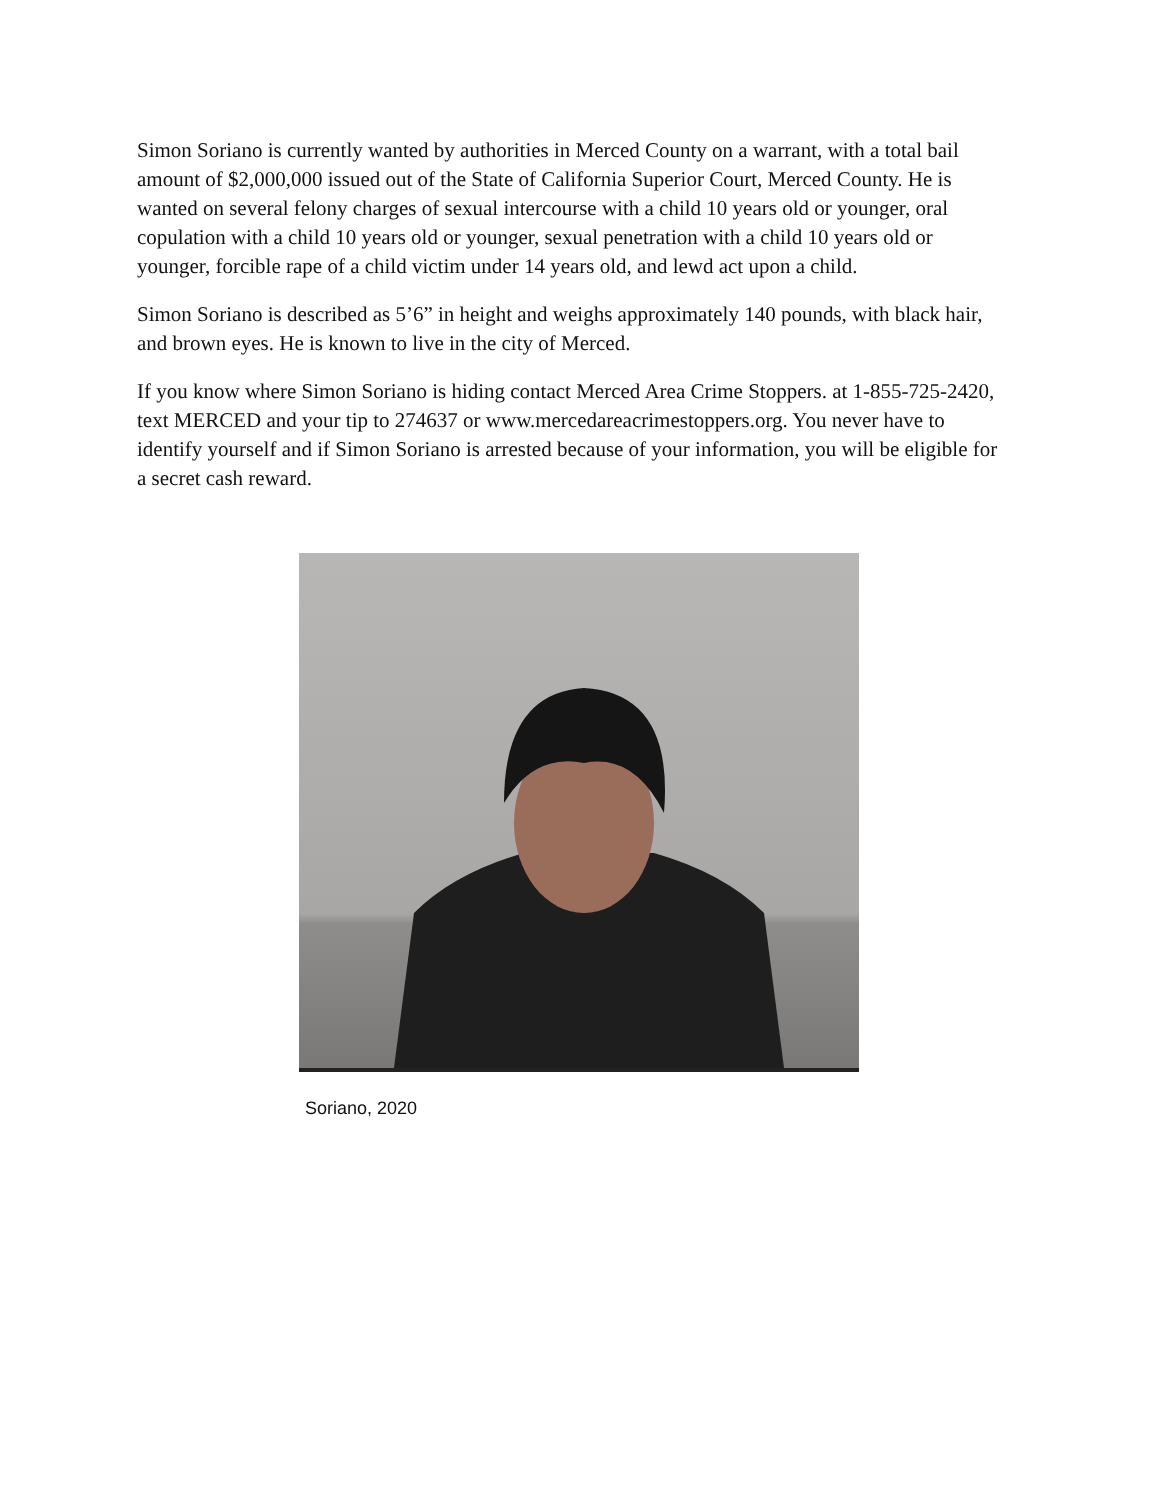Simon Soriano is currently wanted by authorities in Merced County on a warrant, with a total bail amount of $2,000,000 issued out of the State of California Superior Court, Merced County. He is wanted on several felony charges of sexual intercourse with a child 10 years old or younger, oral copulation with a child 10 years old or younger, sexual penetration with a child 10 years old or younger, forcible rape of a child victim under 14 years old, and lewd act upon a child.
Simon Soriano is described as 5’6” in height and weighs approximately 140 pounds, with black hair, and brown eyes. He is known to live in the city of Merced.
If you know where Simon Soriano is hiding contact Merced Area Crime Stoppers. at 1-855-725-2420, text MERCED and your tip to 274637 or www.mercedareacrimestoppers.org. You never have to identify yourself and if Simon Soriano is arrested because of your information, you will be eligible for a secret cash reward.
Soriano, 2020